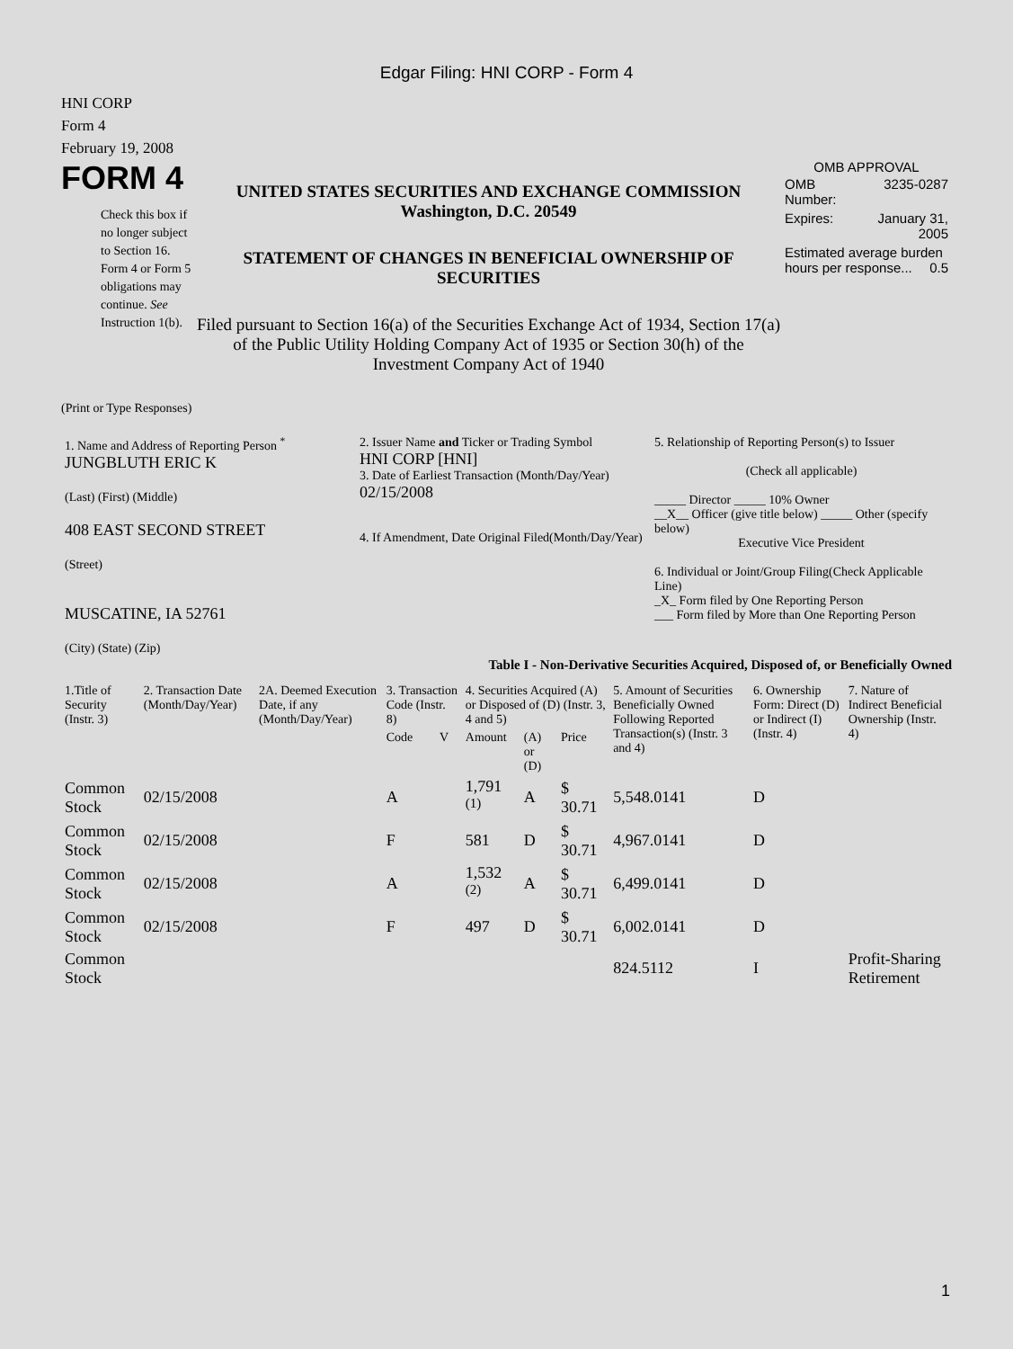Edgar Filing: HNI CORP - Form 4
HNI CORP
Form 4
February 19, 2008
FORM 4
Check this box if no longer subject to Section 16. Form 4 or Form 5 obligations may continue. See Instruction 1(b).
UNITED STATES SECURITIES AND EXCHANGE COMMISSION
Washington, D.C. 20549
STATEMENT OF CHANGES IN BENEFICIAL OWNERSHIP OF SECURITIES
Filed pursuant to Section 16(a) of the Securities Exchange Act of 1934, Section 17(a) of the Public Utility Holding Company Act of 1935 or Section 30(h) of the Investment Company Act of 1940
OMB APPROVAL
| OMB Number: | 3235-0287 |
| Expires: | January 31, 2005 |
| Estimated average burden hours per response... 0.5 | |
(Print or Type Responses)
| 1. Name and Address of Reporting Person <sup>*</sup> JUNGBLUTH ERIC K (Last) (First) (Middle) 408 EAST SECOND STREET (Street) MUSCATINE, IA 52761 (City) (State) (Zip) | 2. Issuer Name and Ticker or Trading Symbol HNI CORP [HNI] 3. Date of Earliest Transaction (Month/Day/Year) 02/15/2008 4. If Amendment, Date Original Filed(Month/Day/Year) | 5. Relationship of Reporting Person(s) to Issuer (Check all applicable) _____ Director _____ 10% Owner __X__ Officer (give title below) _____ Other (specify below) Executive Vice President 6. Individual or Joint/Group Filing(Check Applicable Line) _X_ Form filed by One Reporting Person ___ Form filed by More than One Reporting Person |
Table I - Non-Derivative Securities Acquired, Disposed of, or Beneficially Owned
| 1.Title of Security (Instr. 3) | 2. Transaction Date (Month/Day/Year) | 2A. Deemed Execution Date, if any (Month/Day/Year) | 3. Transaction Code (Instr. 8) | | 4. Securities Acquired (A) or Disposed of (D) (Instr. 3, 4 and 5) | | | 5. Amount of Securities Beneficially Owned Following Reported Transaction(s) (Instr. 3 and 4) | 6. Ownership Form: Direct (D) or Indirect (I) (Instr. 4) | 7. Nature of Indirect Beneficial Ownership (Instr. 4) |
| --- | --- | --- | --- | --- | --- | --- | --- | --- | --- | --- |
| | | | Code | V | Amount | (A) or (D) | Price | | | |
| Common Stock | 02/15/2008 | | A | | 1,791 <sup>(1)</sup> | A | $ 30.71 | 5,548.0141 | D | |
| Common Stock | 02/15/2008 | | F | | 581 | D | $ 30.71 | 4,967.0141 | D | |
| Common Stock | 02/15/2008 | | A | | 1,532 <sup>(2)</sup> | A | $ 30.71 | 6,499.0141 | D | |
| Common Stock | 02/15/2008 | | F | | 497 | D | $ 30.71 | 6,002.0141 | D | |
| Common Stock | | | | | | | | 824.5112 | I | Profit-Sharing Retirement |
1